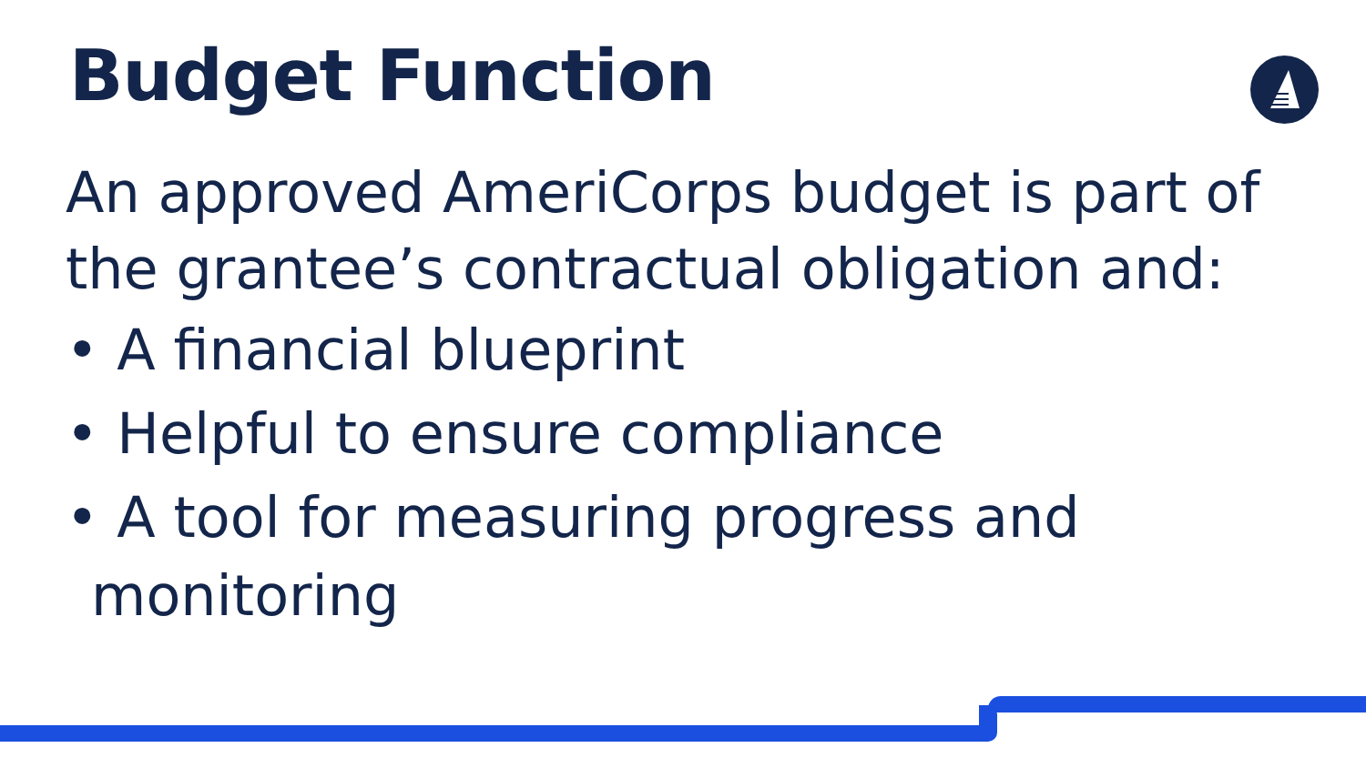Budget Function
An approved AmeriCorps budget is part of the grantee’s contractual obligation and:
• A financial blueprint
• Helpful to ensure compliance
• A tool for measuring progress and monitoring